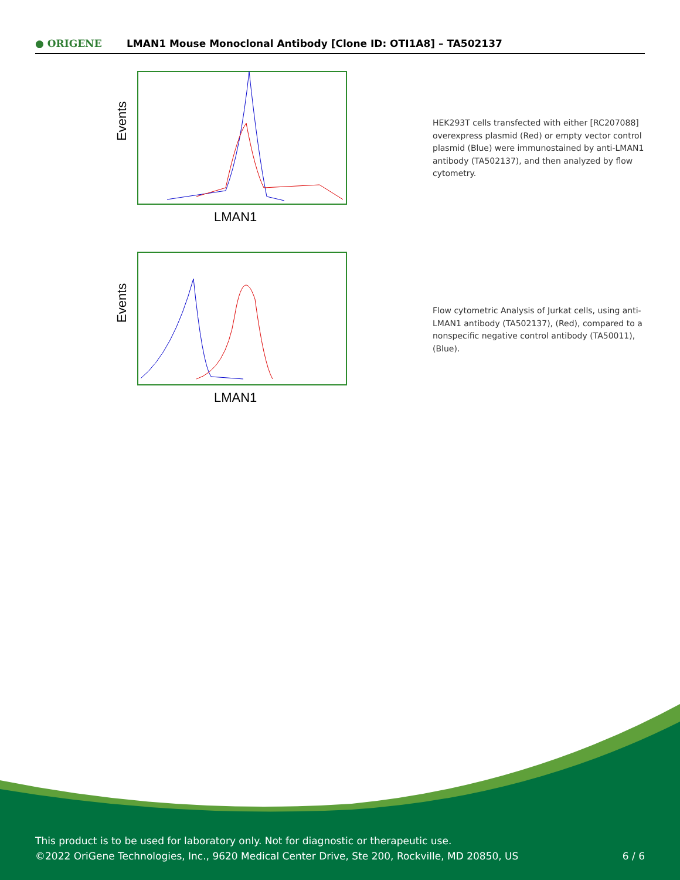● ORIGENE
LMAN1 Mouse Monoclonal Antibody [Clone ID: OTI1A8] – TA502137
Events
LMAN1
HEK293T cells transfected with either [RC207088] overexpress plasmid (Red) or empty vector control plasmid (Blue) were immunostained by anti-LMAN1 antibody (TA502137), and then analyzed by flow cytometry.
Events
LMAN1
Flow cytometric Analysis of Jurkat cells, using anti-LMAN1 antibody (TA502137), (Red), compared to a nonspecific negative control antibody (TA50011), (Blue).
This product is to be used for laboratory only. Not for diagnostic or therapeutic use.
©2022 OriGene Technologies, Inc., 9620 Medical Center Drive, Ste 200, Rockville, MD 20850, US
6 / 6